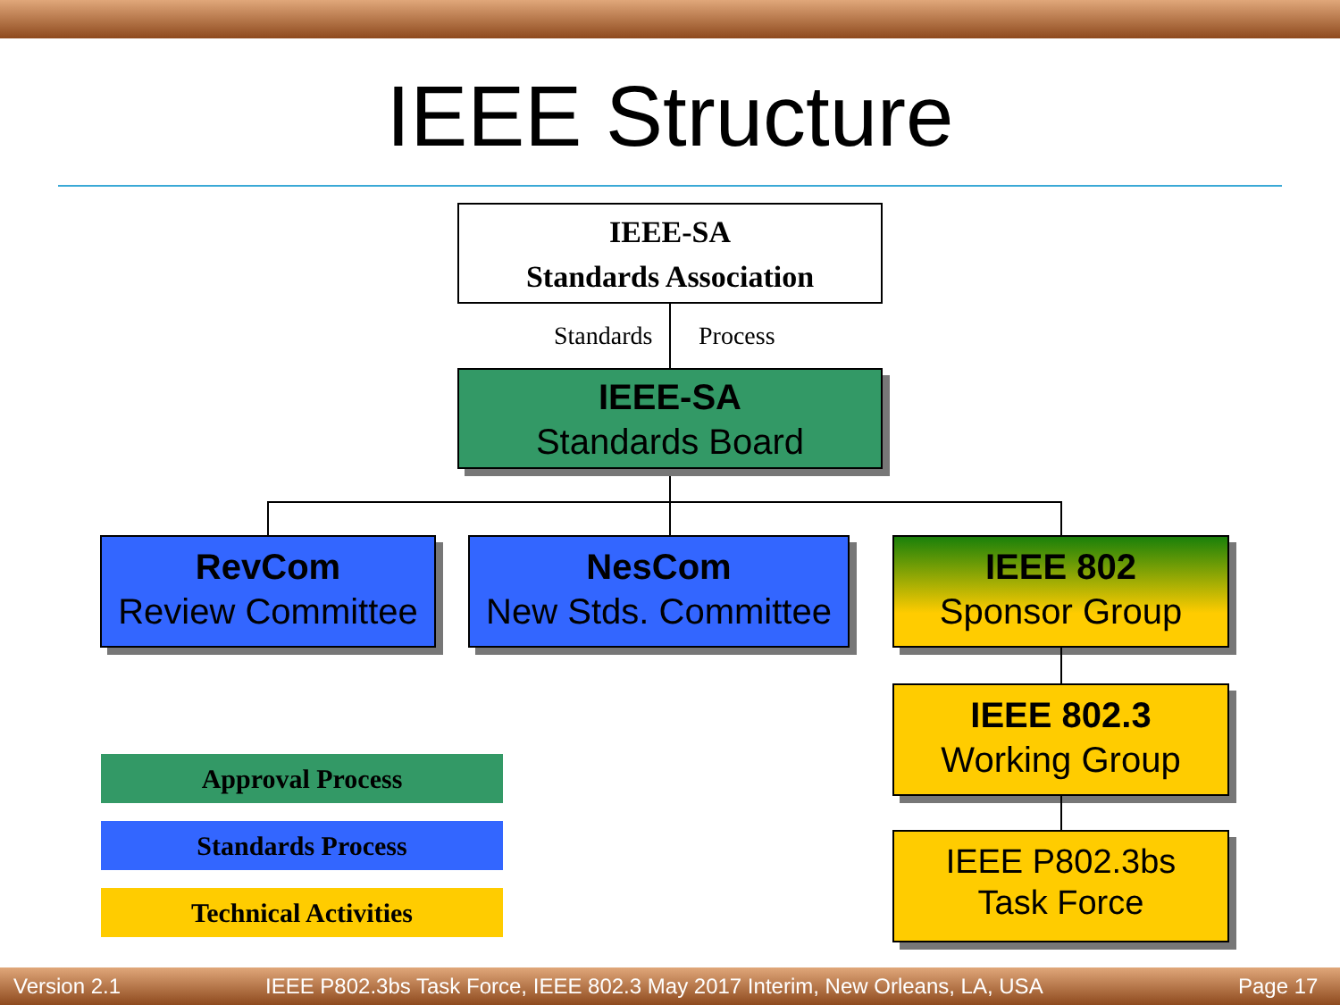IEEE Structure
IEEE-SA
Standards Association
Standards Process
IEEE-SA
Standards Board
RevCom
Review Committee
NesCom
New Stds. Committee
IEEE 802
Sponsor Group
IEEE 802.3
Working Group
IEEE P802.3bs
Task Force
Approval Process
Standards Process
Technical Activities
Version 2.1
IEEE P802.3bs Task Force, IEEE 802.3 May 2017 Interim, New Orleans, LA, USA
Page 17